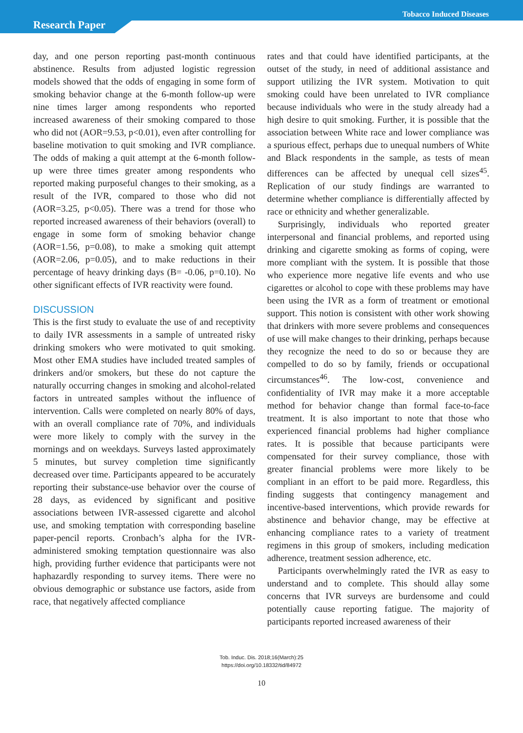Research Paper
Tobacco Induced Diseases
day, and one person reporting past-month continuous abstinence. Results from adjusted logistic regression models showed that the odds of engaging in some form of smoking behavior change at the 6-month follow-up were nine times larger among respondents who reported increased awareness of their smoking compared to those who did not (AOR=9.53, p<0.01), even after controlling for baseline motivation to quit smoking and IVR compliance. The odds of making a quit attempt at the 6-month follow-up were three times greater among respondents who reported making purposeful changes to their smoking, as a result of the IVR, compared to those who did not (AOR=3.25, p<0.05). There was a trend for those who reported increased awareness of their behaviors (overall) to engage in some form of smoking behavior change (AOR=1.56, p=0.08), to make a smoking quit attempt (AOR=2.06, p=0.05), and to make reductions in their percentage of heavy drinking days (B= -0.06, p=0.10). No other significant effects of IVR reactivity were found.
DISCUSSION
This is the first study to evaluate the use of and receptivity to daily IVR assessments in a sample of untreated risky drinking smokers who were motivated to quit smoking. Most other EMA studies have included treated samples of drinkers and/or smokers, but these do not capture the naturally occurring changes in smoking and alcohol-related factors in untreated samples without the influence of intervention. Calls were completed on nearly 80% of days, with an overall compliance rate of 70%, and individuals were more likely to comply with the survey in the mornings and on weekdays. Surveys lasted approximately 5 minutes, but survey completion time significantly decreased over time. Participants appeared to be accurately reporting their substance-use behavior over the course of 28 days, as evidenced by significant and positive associations between IVR-assessed cigarette and alcohol use, and smoking temptation with corresponding baseline paper-pencil reports. Cronbach’s alpha for the IVR-administered smoking temptation questionnaire was also high, providing further evidence that participants were not haphazardly responding to survey items. There were no obvious demographic or substance use factors, aside from race, that negatively affected compliance
rates and that could have identified participants, at the outset of the study, in need of additional assistance and support utilizing the IVR system. Motivation to quit smoking could have been unrelated to IVR compliance because individuals who were in the study already had a high desire to quit smoking. Further, it is possible that the association between White race and lower compliance was a spurious effect, perhaps due to unequal numbers of White and Black respondents in the sample, as tests of mean differences can be affected by unequal cell sizes<sup>45</sup>. Replication of our study findings are warranted to determine whether compliance is differentially affected by race or ethnicity and whether generalizable.
Surprisingly, individuals who reported greater interpersonal and financial problems, and reported using drinking and cigarette smoking as forms of coping, were more compliant with the system. It is possible that those who experience more negative life events and who use cigarettes or alcohol to cope with these problems may have been using the IVR as a form of treatment or emotional support. This notion is consistent with other work showing that drinkers with more severe problems and consequences of use will make changes to their drinking, perhaps because they recognize the need to do so or because they are compelled to do so by family, friends or occupational circumstances<sup>46</sup>. The low-cost, convenience and confidentiality of IVR may make it a more acceptable method for behavior change than formal face-to-face treatment. It is also important to note that those who experienced financial problems had higher compliance rates. It is possible that because participants were compensated for their survey compliance, those with greater financial problems were more likely to be compliant in an effort to be paid more. Regardless, this finding suggests that contingency management and incentive-based interventions, which provide rewards for abstinence and behavior change, may be effective at enhancing compliance rates to a variety of treatment regimens in this group of smokers, including medication adherence, treatment session adherence, etc.
Participants overwhelmingly rated the IVR as easy to understand and to complete. This should allay some concerns that IVR surveys are burdensome and could potentially cause reporting fatigue. The majority of participants reported increased awareness of their
Tob. Induc. Dis. 2018;16(March):25
https://doi.org/10.18332/tid/84972
10